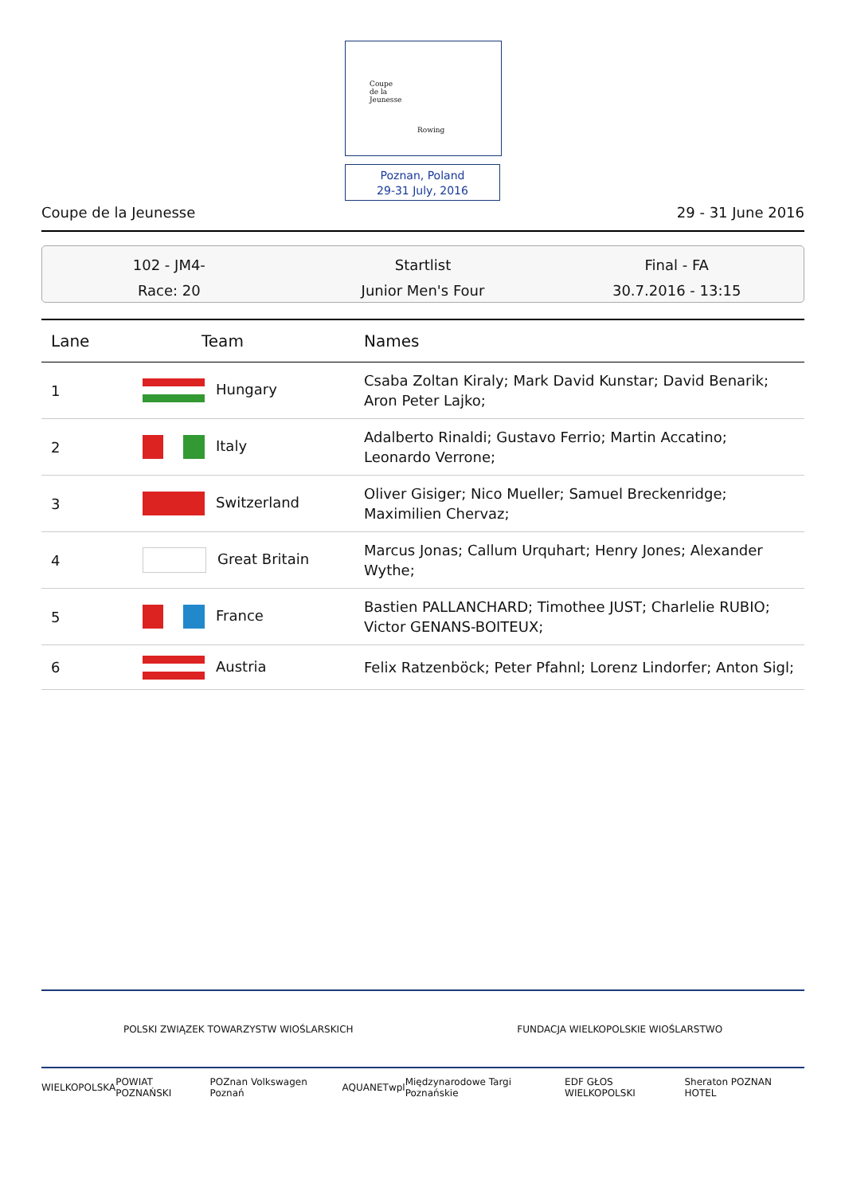Coupe
de la
Jeunesse
Rowing
Poznan, Poland
29-31 July, 2016
Coupe de la Jeunesse 29 - 31 June 2016
102 - JM4-
Race: 20
Startlist
Junior Men's Four
Final - FA
30.7.2016 - 13:15
| Lane | Team | Names |
| --- | --- | --- |
| 1 | Hungary | Csaba Zoltan Kiraly; Mark David Kunstar; David Benarik; Aron Peter Lajko; |
| 2 | Italy | Adalberto Rinaldi; Gustavo Ferrio; Martin Accatino; Leonardo Verrone; |
| 3 | Switzerland | Oliver Gisiger; Nico Mueller; Samuel Breckenridge; Maximilien Chervaz; |
| 4 | Great Britain | Marcus Jonas; Callum Urquhart; Henry Jones; Alexander Wythe; |
| 5 | France | Bastien PALLANCHARD; Timothee JUST; Charlelie RUBIO; Victor GENANS-BOITEUX; |
| 6 | Austria | Felix Ratzenböck; Peter Pfahnl; Lorenz Lindorfer; Anton Sigl; |
POLSKI ZWIĄZEK TOWARZYSTW WIOŚLARSKICH FUNDACJA WIELKOPOLSKIE WIOŚLARSTWO
WIELKOPOLSKA POWIAT POZNAŃSKI POZnan Volkswagen Poznań AQUANET wpl Międzynarodowe Targi Poznańskie EDF GŁOS WIELKOPOLSKI Sheraton POZNAN HOTEL